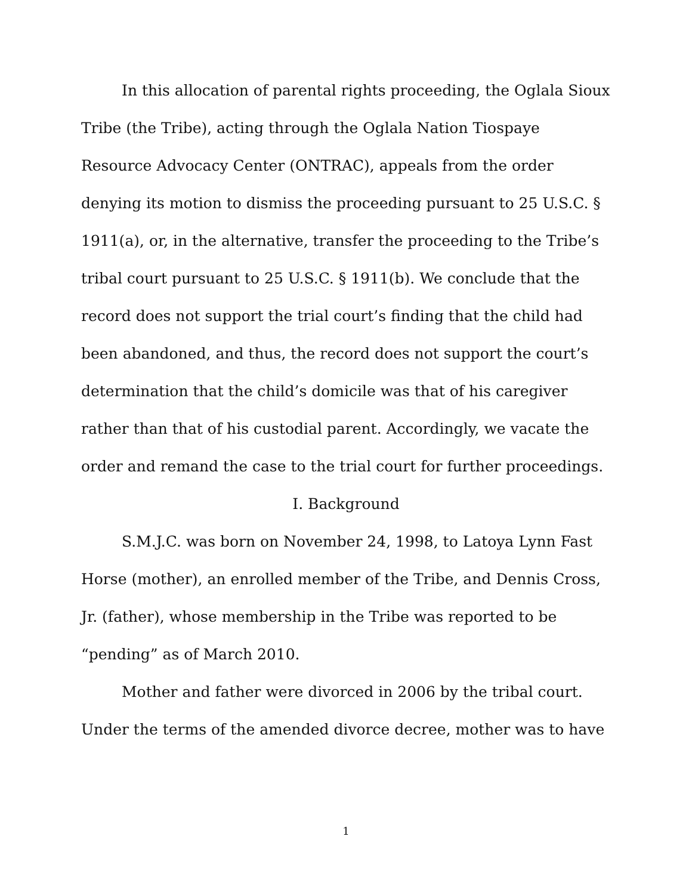In this allocation of parental rights proceeding, the Oglala Sioux Tribe (the Tribe), acting through the Oglala Nation Tiospaye Resource Advocacy Center (ONTRAC), appeals from the order denying its motion to dismiss the proceeding pursuant to 25 U.S.C. § 1911(a), or, in the alternative, transfer the proceeding to the Tribe’s tribal court pursuant to 25 U.S.C. § 1911(b). We conclude that the record does not support the trial court’s finding that the child had been abandoned, and thus, the record does not support the court’s determination that the child’s domicile was that of his caregiver rather than that of his custodial parent. Accordingly, we vacate the order and remand the case to the trial court for further proceedings.
I. Background
S.M.J.C. was born on November 24, 1998, to Latoya Lynn Fast Horse (mother), an enrolled member of the Tribe, and Dennis Cross, Jr. (father), whose membership in the Tribe was reported to be “pending” as of March 2010.
Mother and father were divorced in 2006 by the tribal court. Under the terms of the amended divorce decree, mother was to have
1